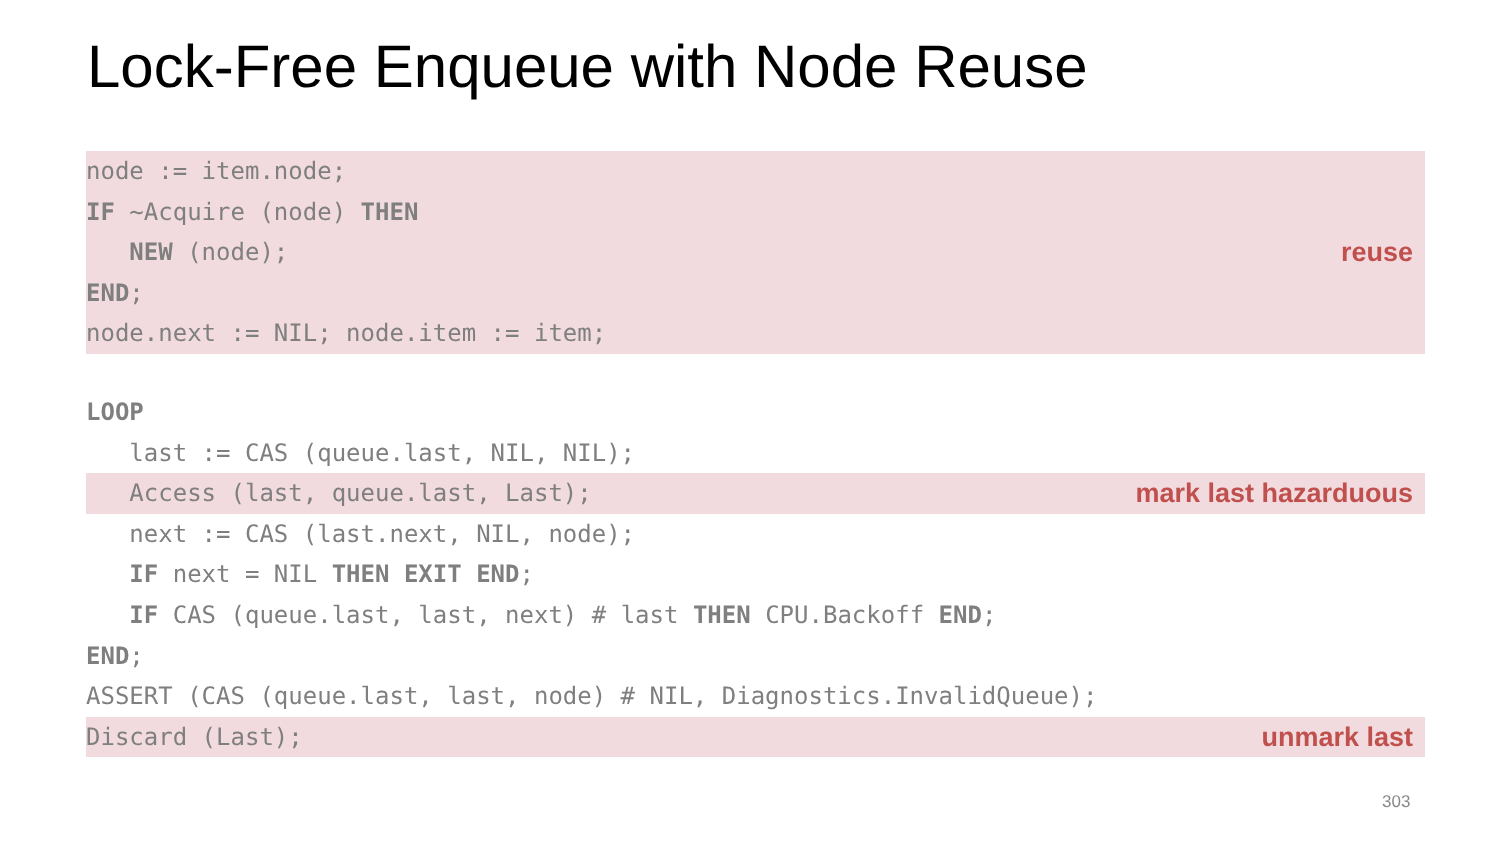Lock-Free Enqueue with Node Reuse
node := item.node;
IF ~Acquire (node) THEN
NEW (node); reuse
END;
node.next := NIL; node.item := item;
LOOP
last := CAS (queue.last, NIL, NIL);
Access (last, queue.last, Last); mark last hazarduous
next := CAS (last.next, NIL, node);
IF next = NIL THEN EXIT END;
IF CAS (queue.last, last, next) # last THEN CPU.Backoff END;
END;
ASSERT (CAS (queue.last, last, node) # NIL, Diagnostics.InvalidQueue);
Discard (Last); unmark last
303